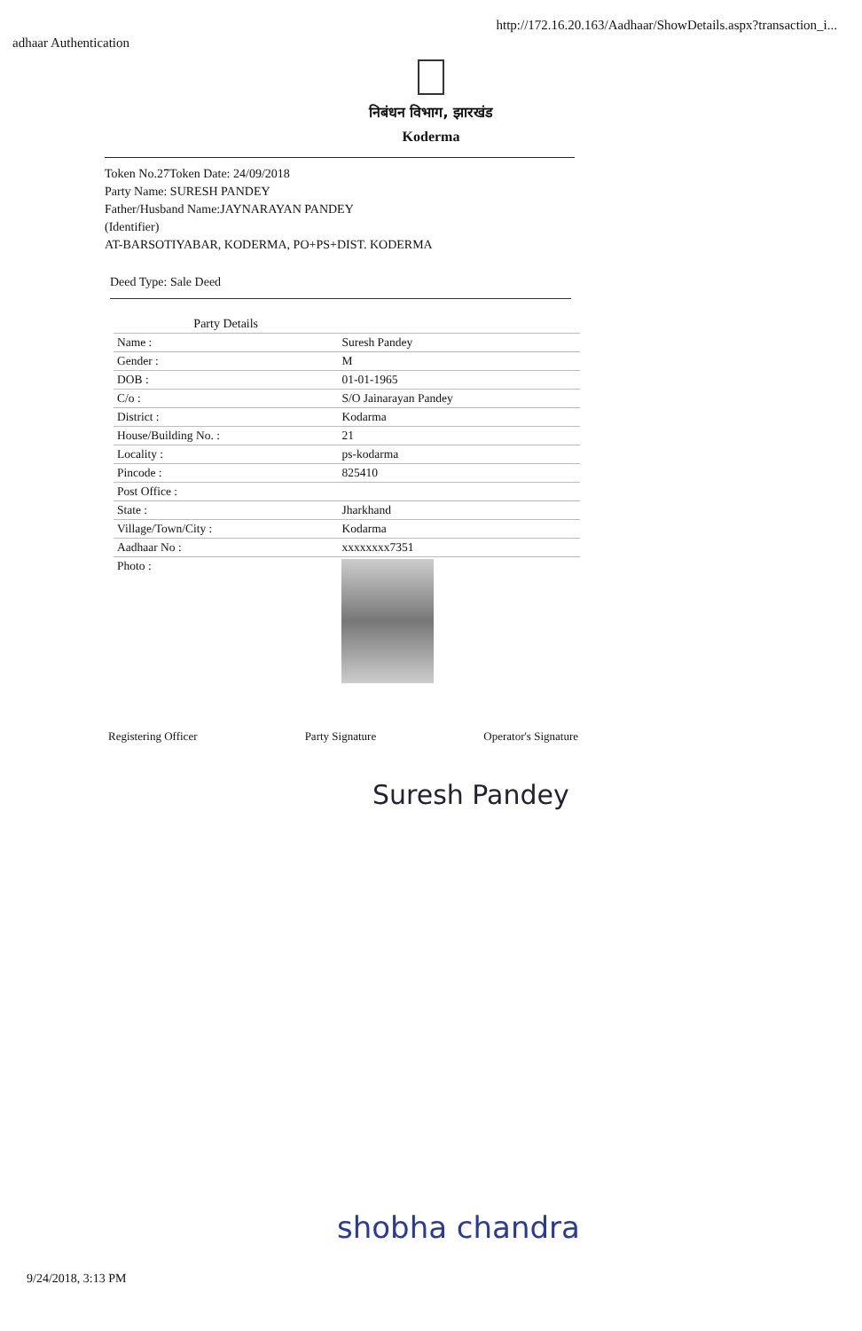adhaar Authentication
http://172.16.20.163/Aadhaar/ShowDetails.aspx?transaction_i...
निबंधन विभाग, झारखंड
Koderma
Token No.27Token Date: 24/09/2018
Party Name: SURESH PANDEY
Father/Husband Name:JAYNARAYAN PANDEY
(Identifier)
AT-BARSOTIYABAR, KODERMA, PO+PS+DIST. KODERMA
Deed Type: Sale Deed
| Party Details | |
| Name : | Suresh Pandey |
| Gender : | M |
| DOB : | 01-01-1965 |
| C/o : | S/O Jainarayan Pandey |
| District : | Kodarma |
| House/Building No. : | 21 |
| Locality : | ps-kodarma |
| Pincode : | 825410 |
| Post Office : | |
| State : | Jharkhand |
| Village/Town/City : | Kodarma |
| Aadhaar No : | xxxxxxxx7351 |
| Photo : | |
Registering Officer Party Signature Operator's Signature
Suresh Pandey
shobha chandra
9/24/2018, 3:13 PM